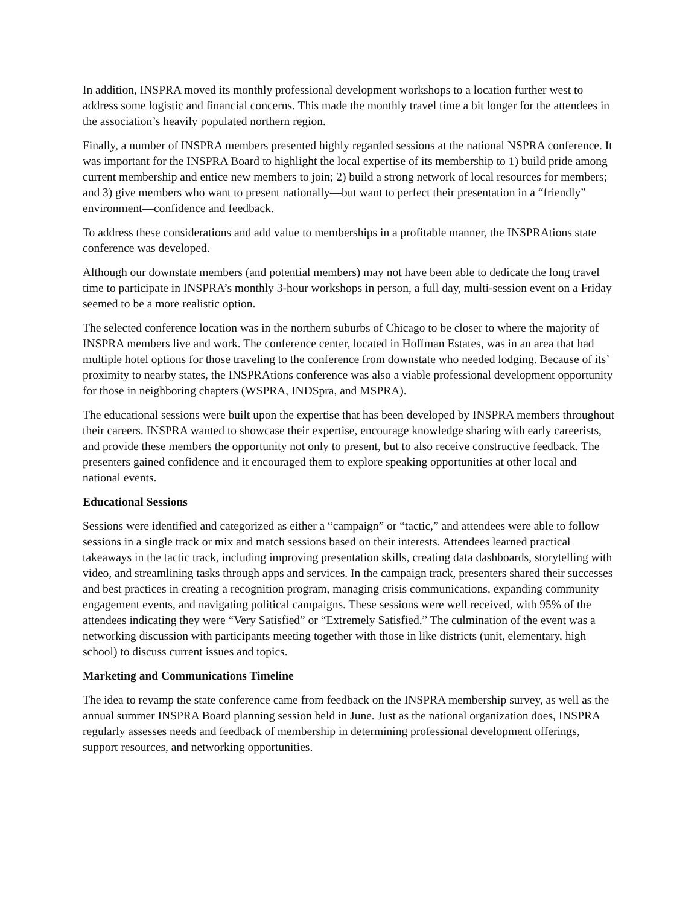In addition, INSPRA moved its monthly professional development workshops to a location further west to address some logistic and financial concerns. This made the monthly travel time a bit longer for the attendees in the association’s heavily populated northern region.
Finally, a number of INSPRA members presented highly regarded sessions at the national NSPRA conference. It was important for the INSPRA Board to highlight the local expertise of its membership to 1) build pride among current membership and entice new members to join; 2) build a strong network of local resources for members; and 3) give members who want to present nationally—but want to perfect their presentation in a “friendly” environment—confidence and feedback.
To address these considerations and add value to memberships in a profitable manner, the INSPRAtions state conference was developed.
Although our downstate members (and potential members) may not have been able to dedicate the long travel time to participate in INSPRA’s monthly 3-hour workshops in person, a full day, multi-session event on a Friday seemed to be a more realistic option.
The selected conference location was in the northern suburbs of Chicago to be closer to where the majority of INSPRA members live and work. The conference center, located in Hoffman Estates, was in an area that had multiple hotel options for those traveling to the conference from downstate who needed lodging. Because of its’ proximity to nearby states, the INSPRAtions conference was also a viable professional development opportunity for those in neighboring chapters (WSPRA, INDSpra, and MSPRA).
The educational sessions were built upon the expertise that has been developed by INSPRA members throughout their careers. INSPRA wanted to showcase their expertise, encourage knowledge sharing with early careerists, and provide these members the opportunity not only to present, but to also receive constructive feedback. The presenters gained confidence and it encouraged them to explore speaking opportunities at other local and national events.
Educational Sessions
Sessions were identified and categorized as either a “campaign” or “tactic,” and attendees were able to follow sessions in a single track or mix and match sessions based on their interests. Attendees learned practical takeaways in the tactic track, including improving presentation skills, creating data dashboards, storytelling with video, and streamlining tasks through apps and services. In the campaign track, presenters shared their successes and best practices in creating a recognition program, managing crisis communications, expanding community engagement events, and navigating political campaigns. These sessions were well received, with 95% of the attendees indicating they were “Very Satisfied” or “Extremely Satisfied.” The culmination of the event was a networking discussion with participants meeting together with those in like districts (unit, elementary, high school) to discuss current issues and topics.
Marketing and Communications Timeline
The idea to revamp the state conference came from feedback on the INSPRA membership survey, as well as the annual summer INSPRA Board planning session held in June. Just as the national organization does, INSPRA regularly assesses needs and feedback of membership in determining professional development offerings, support resources, and networking opportunities.